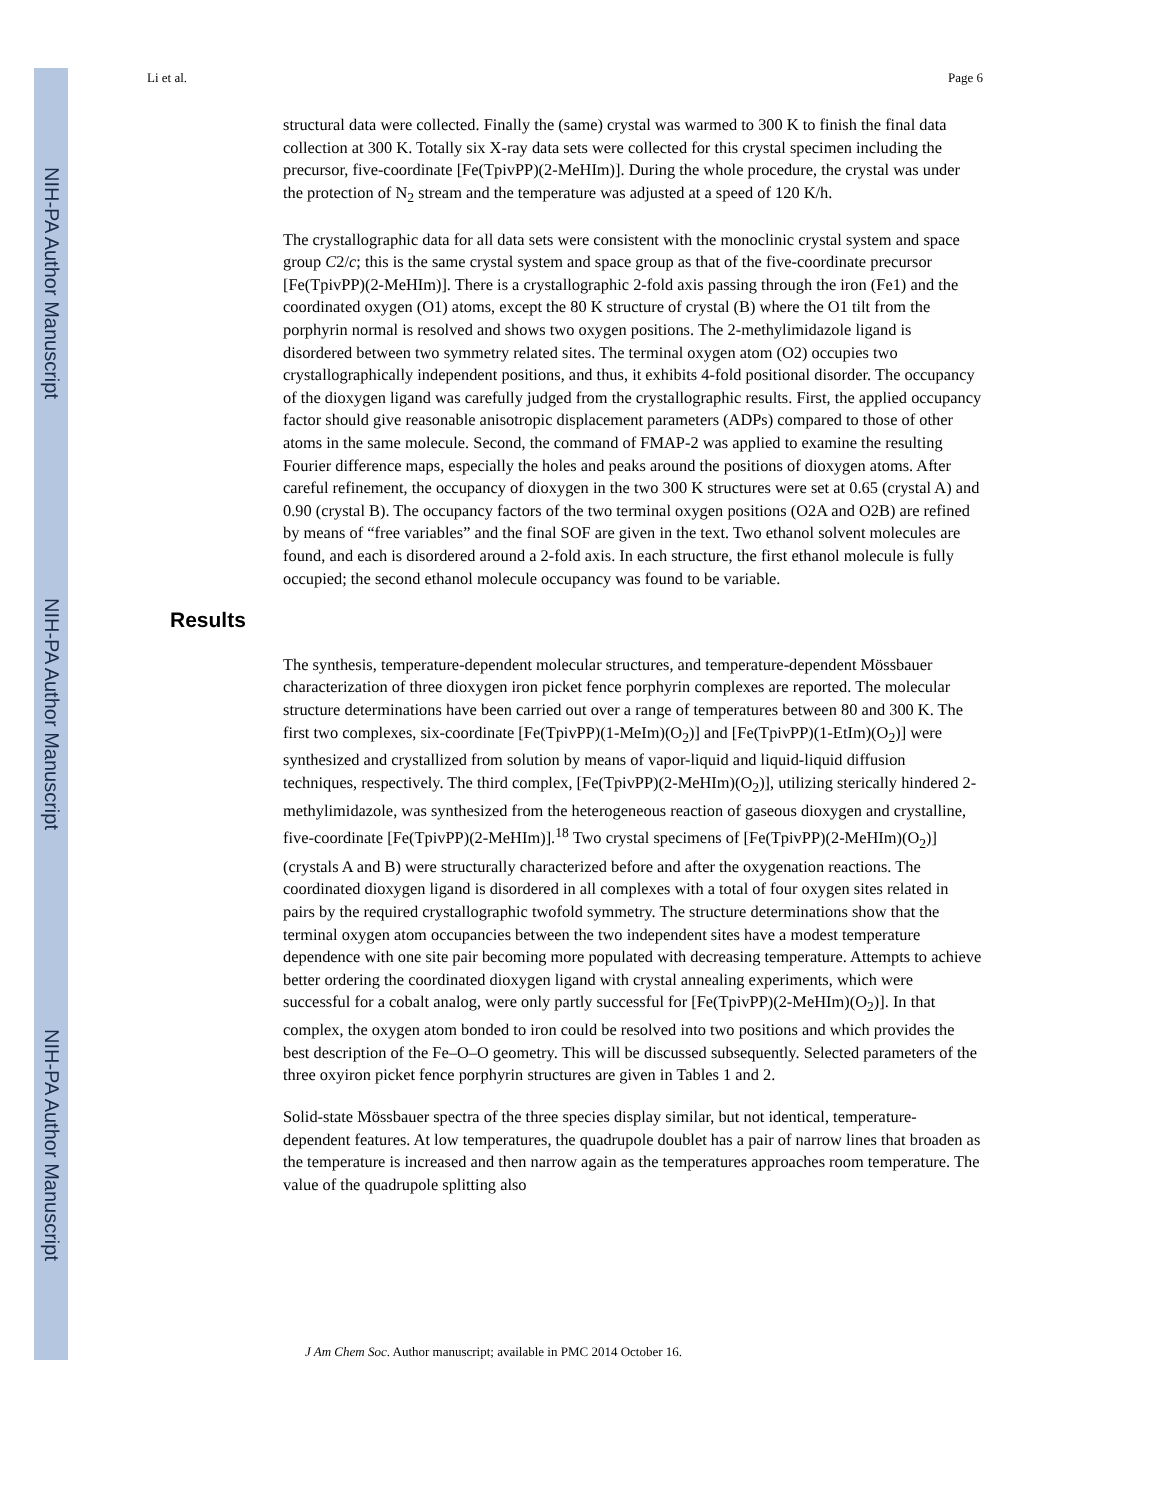NIH-PA Author Manuscript
NIH-PA Author Manuscript
NIH-PA Author Manuscript
Li et al. Page 6
structural data were collected. Finally the (same) crystal was warmed to 300 K to finish the final data collection at 300 K. Totally six X-ray data sets were collected for this crystal specimen including the precursor, five-coordinate [Fe(TpivPP)(2-MeHIm)]. During the whole procedure, the crystal was under the protection of N<sub>2</sub> stream and the temperature was adjusted at a speed of 120 K/h.
The crystallographic data for all data sets were consistent with the monoclinic crystal system and space group C2/c; this is the same crystal system and space group as that of the five-coordinate precursor [Fe(TpivPP)(2-MeHIm)]. There is a crystallographic 2-fold axis passing through the iron (Fe1) and the coordinated oxygen (O1) atoms, except the 80 K structure of crystal (B) where the O1 tilt from the porphyrin normal is resolved and shows two oxygen positions. The 2-methylimidazole ligand is disordered between two symmetry related sites. The terminal oxygen atom (O2) occupies two crystallographically independent positions, and thus, it exhibits 4-fold positional disorder. The occupancy of the dioxygen ligand was carefully judged from the crystallographic results. First, the applied occupancy factor should give reasonable anisotropic displacement parameters (ADPs) compared to those of other atoms in the same molecule. Second, the command of FMAP-2 was applied to examine the resulting Fourier difference maps, especially the holes and peaks around the positions of dioxygen atoms. After careful refinement, the occupancy of dioxygen in the two 300 K structures were set at 0.65 (crystal A) and 0.90 (crystal B). The occupancy factors of the two terminal oxygen positions (O2A and O2B) are refined by means of “free variables” and the final SOF are given in the text. Two ethanol solvent molecules are found, and each is disordered around a 2-fold axis. In each structure, the first ethanol molecule is fully occupied; the second ethanol molecule occupancy was found to be variable.
Results
The synthesis, temperature-dependent molecular structures, and temperature-dependent Mössbauer characterization of three dioxygen iron picket fence porphyrin complexes are reported. The molecular structure determinations have been carried out over a range of temperatures between 80 and 300 K. The first two complexes, six-coordinate [Fe(TpivPP)(1-MeIm)(O<sub>2</sub>)] and [Fe(TpivPP)(1-EtIm)(O<sub>2</sub>)] were synthesized and crystallized from solution by means of vapor-liquid and liquid-liquid diffusion techniques, respectively. The third complex, [Fe(TpivPP)(2-MeHIm)(O<sub>2</sub>)], utilizing sterically hindered 2-methylimidazole, was synthesized from the heterogeneous reaction of gaseous dioxygen and crystalline, five-coordinate [Fe(TpivPP)(2-MeHIm)].<sup>18</sup> Two crystal specimens of [Fe(TpivPP)(2-MeHIm)(O<sub>2</sub>)] (crystals A and B) were structurally characterized before and after the oxygenation reactions. The coordinated dioxygen ligand is disordered in all complexes with a total of four oxygen sites related in pairs by the required crystallographic twofold symmetry. The structure determinations show that the terminal oxygen atom occupancies between the two independent sites have a modest temperature dependence with one site pair becoming more populated with decreasing temperature. Attempts to achieve better ordering the coordinated dioxygen ligand with crystal annealing experiments, which were successful for a cobalt analog, were only partly successful for [Fe(TpivPP)(2-MeHIm)(O<sub>2</sub>)]. In that complex, the oxygen atom bonded to iron could be resolved into two positions and which provides the best description of the Fe–O–O geometry. This will be discussed subsequently. Selected parameters of the three oxyiron picket fence porphyrin structures are given in Tables 1 and 2.
Solid-state Mössbauer spectra of the three species display similar, but not identical, temperature-dependent features. At low temperatures, the quadrupole doublet has a pair of narrow lines that broaden as the temperature is increased and then narrow again as the temperatures approaches room temperature. The value of the quadrupole splitting also
J Am Chem Soc. Author manuscript; available in PMC 2014 October 16.